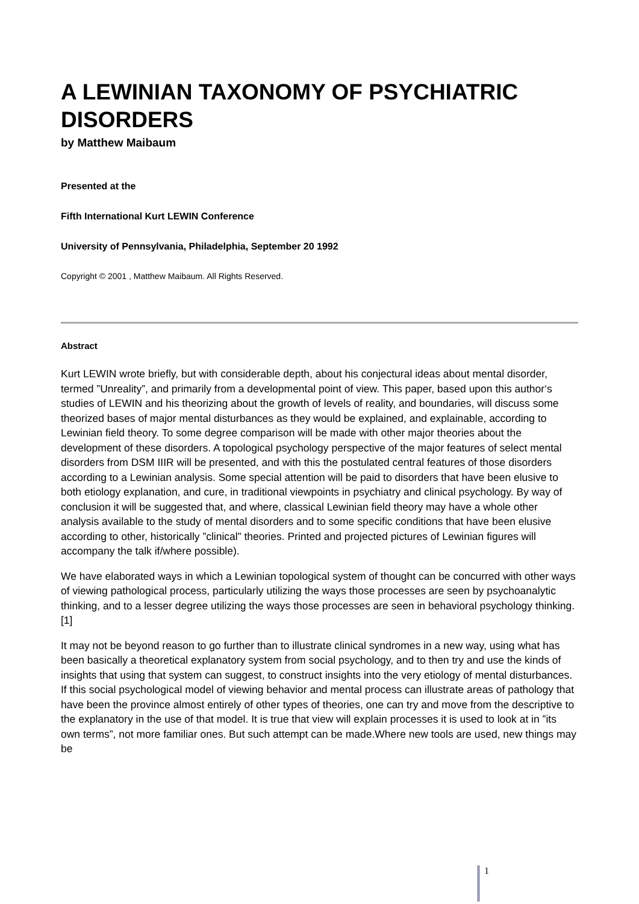A LEWINIAN TAXONOMY OF PSYCHIATRIC DISORDERS
by Matthew Maibaum
Presented at the
Fifth International Kurt LEWIN Conference
University of Pennsylvania, Philadelphia, September 20 1992
Copyright © 2001 , Matthew Maibaum. All Rights Reserved.
Abstract
Kurt LEWIN wrote briefly, but with considerable depth, about his conjectural ideas about mental disorder, termed ”Unreality”, and primarily from a developmental point of view. This paper, based upon this author‘s studies of LEWIN and his theorizing about the growth of levels of reality, and boundaries, will discuss some theorized bases of major mental disturbances as they would be explained, and explainable, according to Lewinian field theory. To some degree comparison will be made with other major theories about the development of these disorders. A topological psychology perspective of the major features of select mental disorders from DSM IIIR will be presented, and with this the postulated central features of those disorders according to a Lewinian analysis. Some special attention will be paid to disorders that have been elusive to both etiology explanation, and cure, in traditional viewpoints in psychiatry and clinical psychology. By way of conclusion it will be suggested that, and where, classical Lewinian field theory may have a whole other analysis available to the study of mental disorders and to some specific conditions that have been elusive according to other, historically ”clinical” theories. Printed and projected pictures of Lewinian figures will accompany the talk if/where possible).
We have elaborated ways in which a Lewinian topological system of thought can be concurred with other ways of viewing pathological process, particularly utilizing the ways those processes are seen by psychoanalytic thinking, and to a lesser degree utilizing the ways those processes are seen in behavioral psychology thinking.[1]
It may not be beyond reason to go further than to illustrate clinical syndromes in a new way, using what has been basically a theoretical explanatory system from social psychology, and to then try and use the kinds of insights that using that system can suggest, to construct insights into the very etiology of mental disturbances. If this social psychological model of viewing behavior and mental process can illustrate areas of pathology that have been the province almost entirely of other types of theories, one can try and move from the descriptive to the explanatory in the use of that model. It is true that view will explain processes it is used to look at in ”its own terms”, not more familiar ones. But such attempt can be made.Where new tools are used, new things may be
1